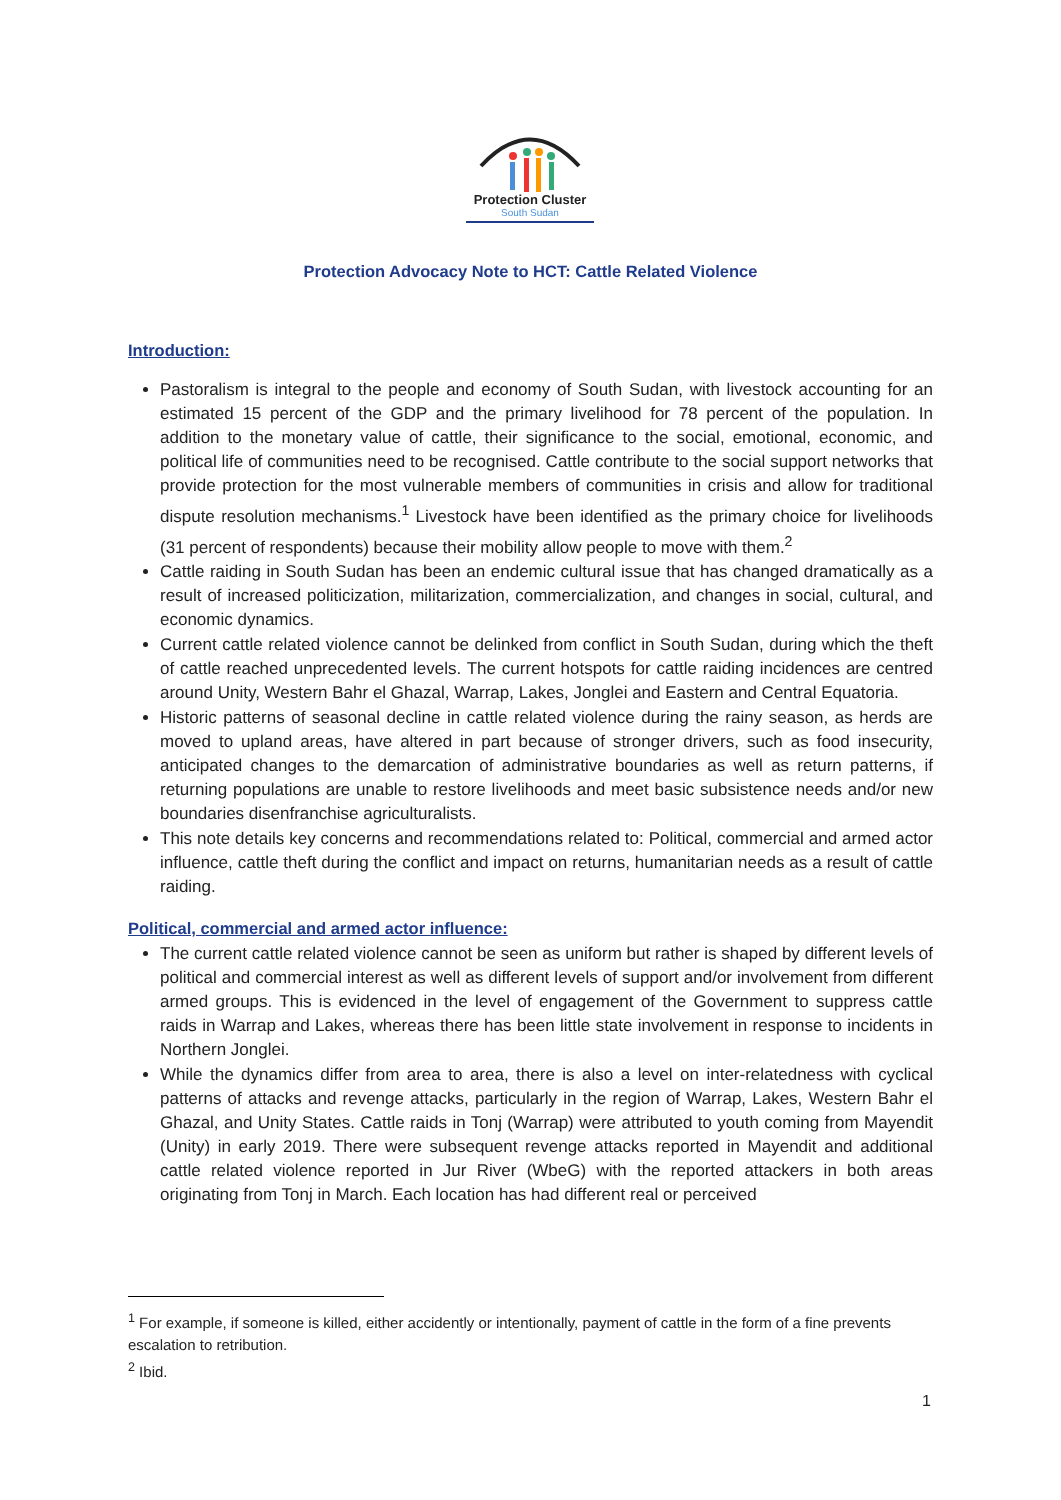Protection Cluster
South Sudan
Protection Advocacy Note to HCT: Cattle Related Violence
Introduction:
Pastoralism is integral to the people and economy of South Sudan, with livestock accounting for an estimated 15 percent of the GDP and the primary livelihood for 78 percent of the population. In addition to the monetary value of cattle, their significance to the social, emotional, economic, and political life of communities need to be recognised. Cattle contribute to the social support networks that provide protection for the most vulnerable members of communities in crisis and allow for traditional dispute resolution mechanisms.<sup>1</sup> Livestock have been identified as the primary choice for livelihoods (31 percent of respondents) because their mobility allow people to move with them.<sup>2</sup>
Cattle raiding in South Sudan has been an endemic cultural issue that has changed dramatically as a result of increased politicization, militarization, commercialization, and changes in social, cultural, and economic dynamics.
Current cattle related violence cannot be delinked from conflict in South Sudan, during which the theft of cattle reached unprecedented levels. The current hotspots for cattle raiding incidences are centred around Unity, Western Bahr el Ghazal, Warrap, Lakes, Jonglei and Eastern and Central Equatoria.
Historic patterns of seasonal decline in cattle related violence during the rainy season, as herds are moved to upland areas, have altered in part because of stronger drivers, such as food insecurity, anticipated changes to the demarcation of administrative boundaries as well as return patterns, if returning populations are unable to restore livelihoods and meet basic subsistence needs and/or new boundaries disenfranchise agriculturalists.
This note details key concerns and recommendations related to: Political, commercial and armed actor influence, cattle theft during the conflict and impact on returns, humanitarian needs as a result of cattle raiding.
Political, commercial and armed actor influence:
The current cattle related violence cannot be seen as uniform but rather is shaped by different levels of political and commercial interest as well as different levels of support and/or involvement from different armed groups. This is evidenced in the level of engagement of the Government to suppress cattle raids in Warrap and Lakes, whereas there has been little state involvement in response to incidents in Northern Jonglei.
While the dynamics differ from area to area, there is also a level on inter-relatedness with cyclical patterns of attacks and revenge attacks, particularly in the region of Warrap, Lakes, Western Bahr el Ghazal, and Unity States. Cattle raids in Tonj (Warrap) were attributed to youth coming from Mayendit (Unity) in early 2019. There were subsequent revenge attacks reported in Mayendit and additional cattle related violence reported in Jur River (WbeG) with the reported attackers in both areas originating from Tonj in March. Each location has had different real or perceived
<sup>1</sup> For example, if someone is killed, either accidently or intentionally, payment of cattle in the form of a fine prevents escalation to retribution.
<sup>2</sup> Ibid.
1